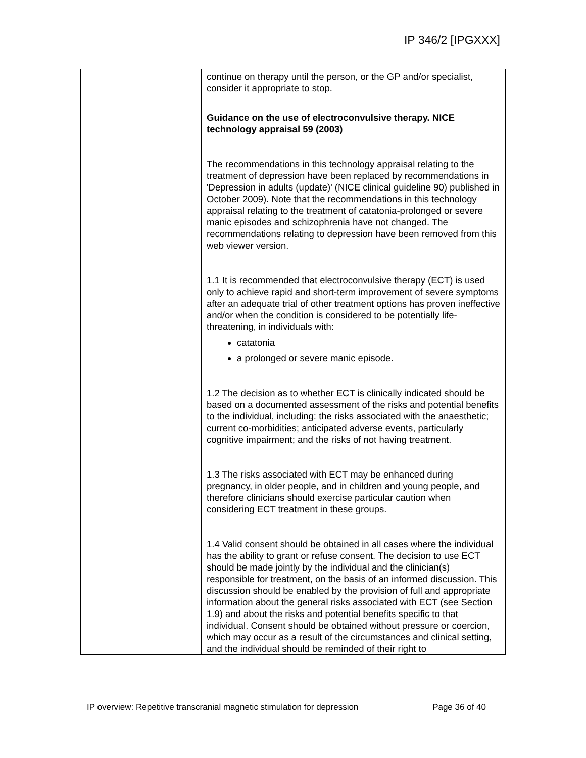IP 346/2 [IPGXXX]
| | continue on therapy until the person, or the GP and/or specialist, consider it appropriate to stop. Guidance on the use of electroconvulsive therapy. NICE technology appraisal 59 (2003) The recommendations in this technology appraisal relating to the treatment of depression have been replaced by recommendations in 'Depression in adults (update)' (NICE clinical guideline 90) published in October 2009). Note that the recommendations in this technology appraisal relating to the treatment of catatonia-prolonged or severe manic episodes and schizophrenia have not changed. The recommendations relating to depression have been removed from this web viewer version. 1.1 It is recommended that electroconvulsive therapy (ECT) is used only to achieve rapid and short-term improvement of severe symptoms after an adequate trial of other treatment options has proven ineffective and/or when the condition is considered to be potentially life-threatening, in individuals with: catatonia a prolonged or severe manic episode. 1.2 The decision as to whether ECT is clinically indicated should be based on a documented assessment of the risks and potential benefits to the individual, including: the risks associated with the anaesthetic; current co-morbidities; anticipated adverse events, particularly cognitive impairment; and the risks of not having treatment. 1.3 The risks associated with ECT may be enhanced during pregnancy, in older people, and in children and young people, and therefore clinicians should exercise particular caution when considering ECT treatment in these groups. 1.4 Valid consent should be obtained in all cases where the individual has the ability to grant or refuse consent. The decision to use ECT should be made jointly by the individual and the clinician(s) responsible for treatment, on the basis of an informed discussion. This discussion should be enabled by the provision of full and appropriate information about the general risks associated with ECT (see Section 1.9) and about the risks and potential benefits specific to that individual. Consent should be obtained without pressure or coercion, which may occur as a result of the circumstances and clinical setting, and the individual should be reminded of their right to |
IP overview: Repetitive transcranial magnetic stimulation for depression Page 36 of 40